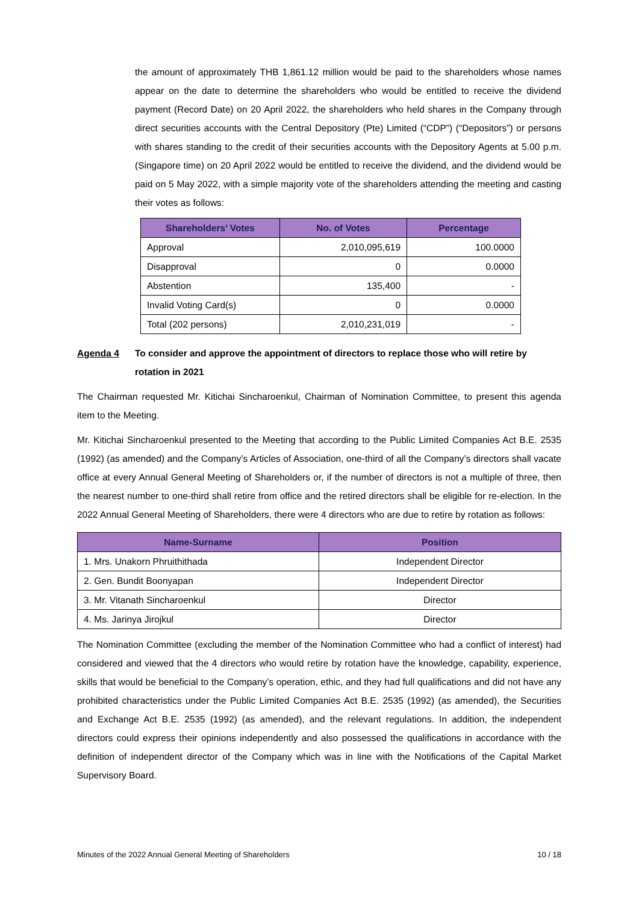the amount of approximately THB 1,861.12 million would be paid to the shareholders whose names appear on the date to determine the shareholders who would be entitled to receive the dividend payment (Record Date) on 20 April 2022, the shareholders who held shares in the Company through direct securities accounts with the Central Depository (Pte) Limited (“CDP”) (“Depositors”) or persons with shares standing to the credit of their securities accounts with the Depository Agents at 5.00 p.m. (Singapore time) on 20 April 2022 would be entitled to receive the dividend, and the dividend would be paid on 5 May 2022, with a simple majority vote of the shareholders attending the meeting and casting their votes as follows:
| Shareholders’ Votes | No. of Votes | Percentage |
| --- | --- | --- |
| Approval | 2,010,095,619 | 100.0000 |
| Disapproval | 0 | 0.0000 |
| Abstention | 135,400 | - |
| Invalid Voting Card(s) | 0 | 0.0000 |
| Total (202 persons) | 2,010,231,019 | - |
Agenda 4 To consider and approve the appointment of directors to replace those who will retire by rotation in 2021
The Chairman requested Mr. Kitichai Sincharoenkul, Chairman of Nomination Committee, to present this agenda item to the Meeting.
Mr. Kitichai Sincharoenkul presented to the Meeting that according to the Public Limited Companies Act B.E. 2535 (1992) (as amended) and the Company’s Articles of Association, one-third of all the Company’s directors shall vacate office at every Annual General Meeting of Shareholders or, if the number of directors is not a multiple of three, then the nearest number to one-third shall retire from office and the retired directors shall be eligible for re-election. In the 2022 Annual General Meeting of Shareholders, there were 4 directors who are due to retire by rotation as follows:
| Name-Surname | Position |
| --- | --- |
| 1. Mrs. Unakorn Phruithithada | Independent Director |
| 2. Gen. Bundit Boonyapan | Independent Director |
| 3. Mr. Vitanath Sincharoenkul | Director |
| 4. Ms. Jarinya Jirojkul | Director |
The Nomination Committee (excluding the member of the Nomination Committee who had a conflict of interest) had considered and viewed that the 4 directors who would retire by rotation have the knowledge, capability, experience, skills that would be beneficial to the Company’s operation, ethic, and they had full qualifications and did not have any prohibited characteristics under the Public Limited Companies Act B.E. 2535 (1992) (as amended), the Securities and Exchange Act B.E. 2535 (1992) (as amended), and the relevant regulations. In addition, the independent directors could express their opinions independently and also possessed the qualifications in accordance with the definition of independent director of the Company which was in line with the Notifications of the Capital Market Supervisory Board.
Minutes of the 2022 Annual General Meeting of Shareholders 10 / 18